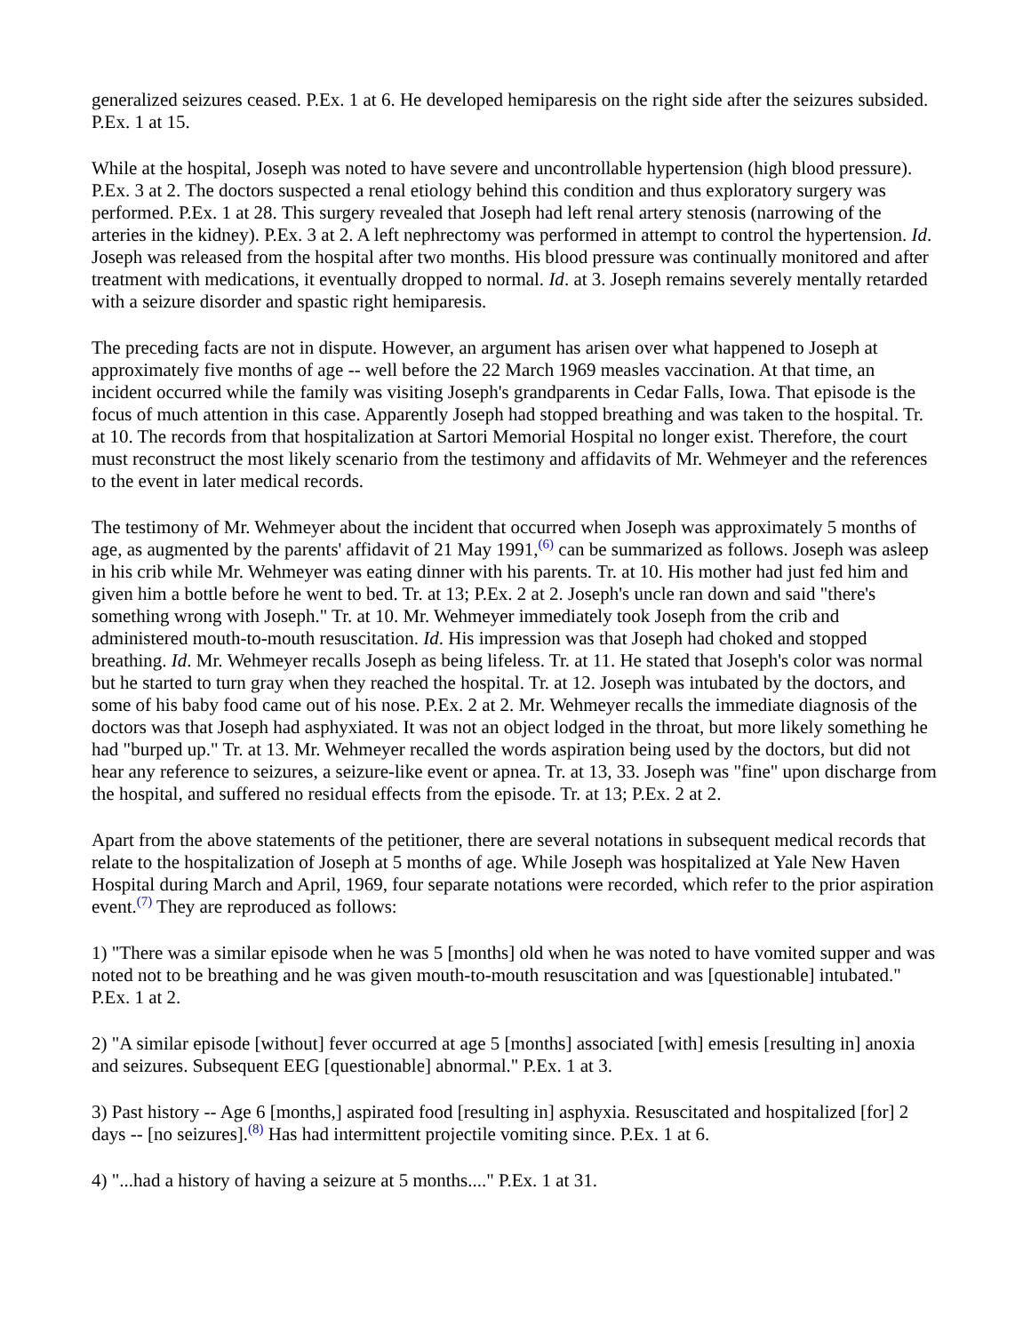generalized seizures ceased. P.Ex. 1 at 6. He developed hemiparesis on the right side after the seizures subsided. P.Ex. 1 at 15.
While at the hospital, Joseph was noted to have severe and uncontrollable hypertension (high blood pressure). P.Ex. 3 at 2. The doctors suspected a renal etiology behind this condition and thus exploratory surgery was performed. P.Ex. 1 at 28. This surgery revealed that Joseph had left renal artery stenosis (narrowing of the arteries in the kidney). P.Ex. 3 at 2. A left nephrectomy was performed in attempt to control the hypertension. Id. Joseph was released from the hospital after two months. His blood pressure was continually monitored and after treatment with medications, it eventually dropped to normal. Id. at 3. Joseph remains severely mentally retarded with a seizure disorder and spastic right hemiparesis.
The preceding facts are not in dispute. However, an argument has arisen over what happened to Joseph at approximately five months of age -- well before the 22 March 1969 measles vaccination. At that time, an incident occurred while the family was visiting Joseph's grandparents in Cedar Falls, Iowa. That episode is the focus of much attention in this case. Apparently Joseph had stopped breathing and was taken to the hospital. Tr. at 10. The records from that hospitalization at Sartori Memorial Hospital no longer exist. Therefore, the court must reconstruct the most likely scenario from the testimony and affidavits of Mr. Wehmeyer and the references to the event in later medical records.
The testimony of Mr. Wehmeyer about the incident that occurred when Joseph was approximately 5 months of age, as augmented by the parents' affidavit of 21 May 1991,<sup>(6)</sup> can be summarized as follows. Joseph was asleep in his crib while Mr. Wehmeyer was eating dinner with his parents. Tr. at 10. His mother had just fed him and given him a bottle before he went to bed. Tr. at 13; P.Ex. 2 at 2. Joseph's uncle ran down and said "there's something wrong with Joseph." Tr. at 10. Mr. Wehmeyer immediately took Joseph from the crib and administered mouth-to-mouth resuscitation. Id. His impression was that Joseph had choked and stopped breathing. Id. Mr. Wehmeyer recalls Joseph as being lifeless. Tr. at 11. He stated that Joseph's color was normal but he started to turn gray when they reached the hospital. Tr. at 12. Joseph was intubated by the doctors, and some of his baby food came out of his nose. P.Ex. 2 at 2. Mr. Wehmeyer recalls the immediate diagnosis of the doctors was that Joseph had asphyxiated. It was not an object lodged in the throat, but more likely something he had "burped up." Tr. at 13. Mr. Wehmeyer recalled the words aspiration being used by the doctors, but did not hear any reference to seizures, a seizure-like event or apnea. Tr. at 13, 33. Joseph was "fine" upon discharge from the hospital, and suffered no residual effects from the episode. Tr. at 13; P.Ex. 2 at 2.
Apart from the above statements of the petitioner, there are several notations in subsequent medical records that relate to the hospitalization of Joseph at 5 months of age. While Joseph was hospitalized at Yale New Haven Hospital during March and April, 1969, four separate notations were recorded, which refer to the prior aspiration event.<sup>(7)</sup> They are reproduced as follows:
1) "There was a similar episode when he was 5 [months] old when he was noted to have vomited supper and was noted not to be breathing and he was given mouth-to-mouth resuscitation and was [questionable] intubated." P.Ex. 1 at 2.
2) "A similar episode [without] fever occurred at age 5 [months] associated [with] emesis [resulting in] anoxia and seizures. Subsequent EEG [questionable] abnormal." P.Ex. 1 at 3.
3) Past history -- Age 6 [months,] aspirated food [resulting in] asphyxia. Resuscitated and hospitalized [for] 2 days -- [no seizures].<sup>(8)</sup> Has had intermittent projectile vomiting since. P.Ex. 1 at 6.
4) "...had a history of having a seizure at 5 months...." P.Ex. 1 at 31.